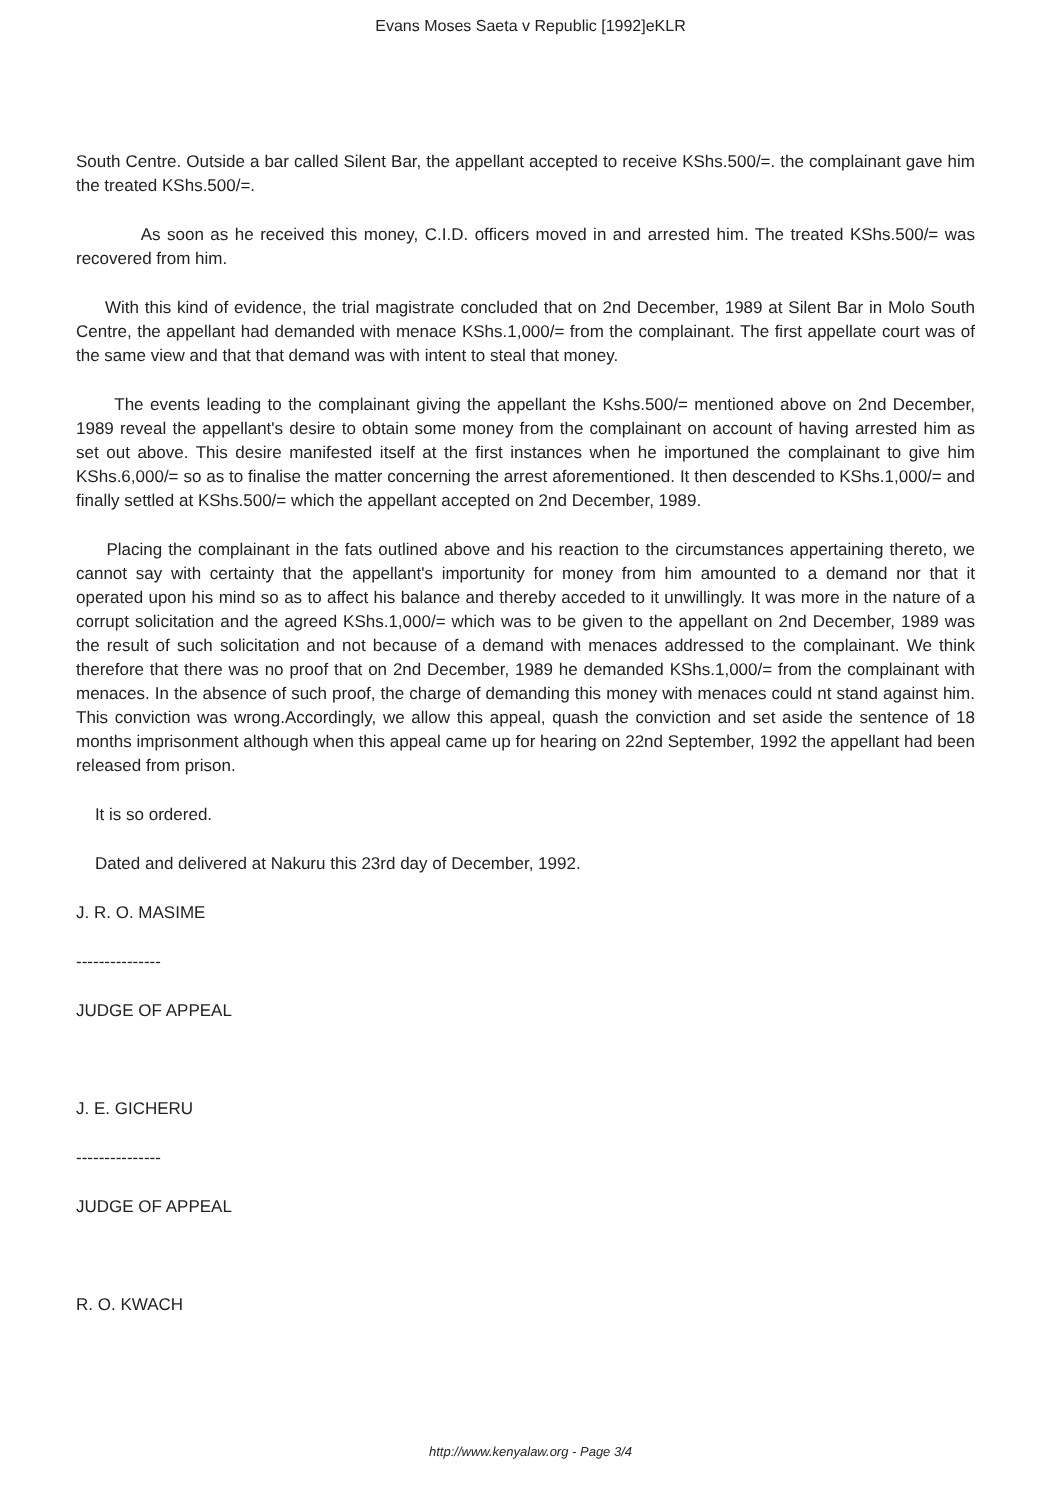Evans Moses Saeta v Republic [1992]eKLR
South Centre. Outside a bar called Silent Bar, the appellant accepted to receive KShs.500/=. the complainant gave him the treated KShs.500/=.
As soon as he received this money, C.I.D. officers moved in and arrested him. The treated KShs.500/= was recovered from him.
With this kind of evidence, the trial magistrate concluded that on 2nd December, 1989 at Silent Bar in Molo South Centre, the appellant had demanded with menace KShs.1,000/= from the complainant. The first appellate court was of the same view and that that demand was with intent to steal that money.
The events leading to the complainant giving the appellant the Kshs.500/= mentioned above on 2nd December, 1989 reveal the appellant's desire to obtain some money from the complainant on account of having arrested him as set out above. This desire manifested itself at the first instances when he importuned the complainant to give him KShs.6,000/= so as to finalise the matter concerning the arrest aforementioned. It then descended to KShs.1,000/= and finally settled at KShs.500/= which the appellant accepted on 2nd December, 1989.
Placing the complainant in the fats outlined above and his reaction to the circumstances appertaining thereto, we cannot say with certainty that the appellant's importunity for money from him amounted to a demand nor that it operated upon his mind so as to affect his balance and thereby acceded to it unwillingly. It was more in the nature of a corrupt solicitation and the agreed KShs.1,000/= which was to be given to the appellant on 2nd December, 1989 was the result of such solicitation and not because of a demand with menaces addressed to the complainant. We think therefore that there was no proof that on 2nd December, 1989 he demanded KShs.1,000/= from the complainant with menaces. In the absence of such proof, the charge of demanding this money with menaces could nt stand against him. This conviction was wrong.Accordingly, we allow this appeal, quash the conviction and set aside the sentence of 18 months imprisonment although when this appeal came up for hearing on 22nd September, 1992 the appellant had been released from prison.
It is so ordered.
Dated and delivered at Nakuru this 23rd day of December, 1992.
J. R. O. MASIME
---------------
JUDGE OF APPEAL
J. E. GICHERU
---------------
JUDGE OF APPEAL
R. O. KWACH
http://www.kenyalaw.org - Page 3/4